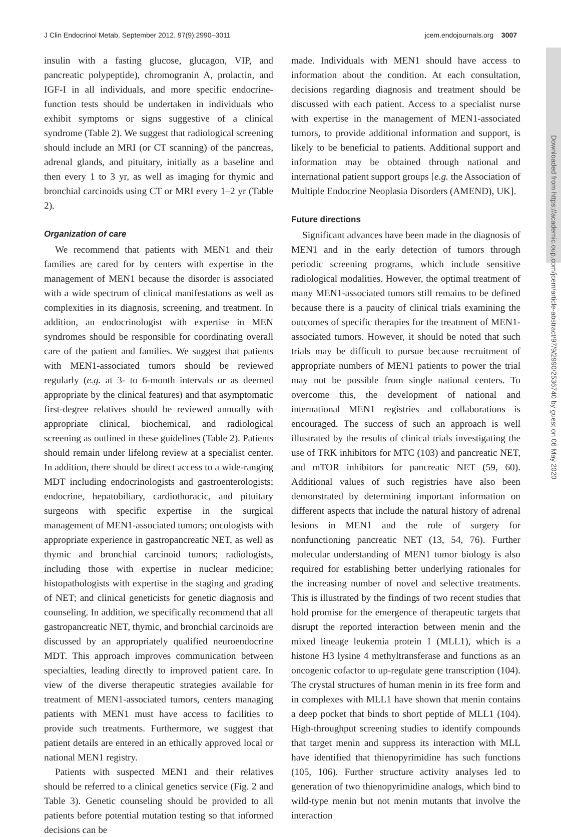Downloaded from https://academic.oup.com/jcem/article-abstract/97/9/2990/2536740 by guest on 06 May 2020
J Clin Endocrinol Metab, September 2012, 97(9):2990–3011 jcem.endojournals.org 3007
insulin with a fasting glucose, glucagon, VIP, and pancreatic polypeptide), chromogranin A, prolactin, and IGF-I in all individuals, and more specific endocrine-function tests should be undertaken in individuals who exhibit symptoms or signs suggestive of a clinical syndrome (Table 2). We suggest that radiological screening should include an MRI (or CT scanning) of the pancreas, adrenal glands, and pituitary, initially as a baseline and then every 1 to 3 yr, as well as imaging for thymic and bronchial carcinoids using CT or MRI every 1–2 yr (Table 2).
Organization of care
We recommend that patients with MEN1 and their families are cared for by centers with expertise in the management of MEN1 because the disorder is associated with a wide spectrum of clinical manifestations as well as complexities in its diagnosis, screening, and treatment. In addition, an endocrinologist with expertise in MEN syndromes should be responsible for coordinating overall care of the patient and families. We suggest that patients with MEN1-associated tumors should be reviewed regularly (e.g. at 3- to 6-month intervals or as deemed appropriate by the clinical features) and that asymptomatic first-degree relatives should be reviewed annually with appropriate clinical, biochemical, and radiological screening as outlined in these guidelines (Table 2). Patients should remain under lifelong review at a specialist center. In addition, there should be direct access to a wide-ranging MDT including endocrinologists and gastroenterologists; endocrine, hepatobiliary, cardiothoracic, and pituitary surgeons with specific expertise in the surgical management of MEN1-associated tumors; oncologists with appropriate experience in gastropancreatic NET, as well as thymic and bronchial carcinoid tumors; radiologists, including those with expertise in nuclear medicine; histopathologists with expertise in the staging and grading of NET; and clinical geneticists for genetic diagnosis and counseling. In addition, we specifically recommend that all gastropancreatic NET, thymic, and bronchial carcinoids are discussed by an appropriately qualified neuroendocrine MDT. This approach improves communication between specialties, leading directly to improved patient care. In view of the diverse therapeutic strategies available for treatment of MEN1-associated tumors, centers managing patients with MEN1 must have access to facilities to provide such treatments. Furthermore, we suggest that patient details are entered in an ethically approved local or national MEN1 registry.
Patients with suspected MEN1 and their relatives should be referred to a clinical genetics service (Fig. 2 and Table 3). Genetic counseling should be provided to all patients before potential mutation testing so that informed decisions can be
made. Individuals with MEN1 should have access to information about the condition. At each consultation, decisions regarding diagnosis and treatment should be discussed with each patient. Access to a specialist nurse with expertise in the management of MEN1-associated tumors, to provide additional information and support, is likely to be beneficial to patients. Additional support and information may be obtained through national and international patient support groups [e.g. the Association of Multiple Endocrine Neoplasia Disorders (AMEND), UK].
Future directions
Significant advances have been made in the diagnosis of MEN1 and in the early detection of tumors through periodic screening programs, which include sensitive radiological modalities. However, the optimal treatment of many MEN1-associated tumors still remains to be defined because there is a paucity of clinical trials examining the outcomes of specific therapies for the treatment of MEN1-associated tumors. However, it should be noted that such trials may be difficult to pursue because recruitment of appropriate numbers of MEN1 patients to power the trial may not be possible from single national centers. To overcome this, the development of national and international MEN1 registries and collaborations is encouraged. The success of such an approach is well illustrated by the results of clinical trials investigating the use of TRK inhibitors for MTC (103) and pancreatic NET, and mTOR inhibitors for pancreatic NET (59, 60). Additional values of such registries have also been demonstrated by determining important information on different aspects that include the natural history of adrenal lesions in MEN1 and the role of surgery for nonfunctioning pancreatic NET (13, 54, 76). Further molecular understanding of MEN1 tumor biology is also required for establishing better underlying rationales for the increasing number of novel and selective treatments. This is illustrated by the findings of two recent studies that hold promise for the emergence of therapeutic targets that disrupt the reported interaction between menin and the mixed lineage leukemia protein 1 (MLL1), which is a histone H3 lysine 4 methyltransferase and functions as an oncogenic cofactor to up-regulate gene transcription (104). The crystal structures of human menin in its free form and in complexes with MLL1 have shown that menin contains a deep pocket that binds to short peptide of MLL1 (104). High-throughput screening studies to identify compounds that target menin and suppress its interaction with MLL have identified that thienopyrimidine has such functions (105, 106). Further structure activity analyses led to generation of two thienopyrimidine analogs, which bind to wild-type menin but not menin mutants that involve the interaction